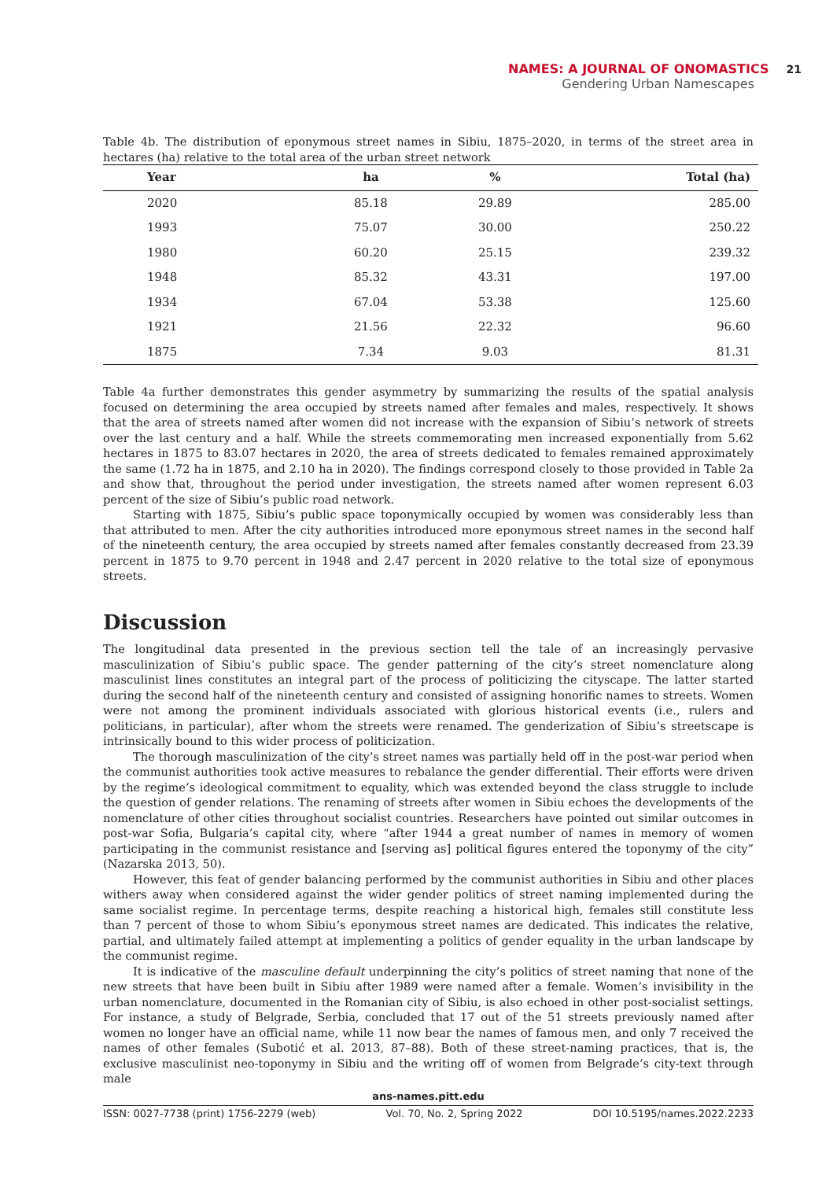NAMES: A JOURNAL OF ONOMASTICS 21
Gendering Urban Namescapes
Table 4b. The distribution of eponymous street names in Sibiu, 1875–2020, in terms of the street area in hectares (ha) relative to the total area of the urban street network
| Year | ha | % | Total (ha) |
| --- | --- | --- | --- |
| 2020 | 85.18 | 29.89 | 285.00 |
| 1993 | 75.07 | 30.00 | 250.22 |
| 1980 | 60.20 | 25.15 | 239.32 |
| 1948 | 85.32 | 43.31 | 197.00 |
| 1934 | 67.04 | 53.38 | 125.60 |
| 1921 | 21.56 | 22.32 | 96.60 |
| 1875 | 7.34 | 9.03 | 81.31 |
Table 4a further demonstrates this gender asymmetry by summarizing the results of the spatial analysis focused on determining the area occupied by streets named after females and males, respectively. It shows that the area of streets named after women did not increase with the expansion of Sibiu’s network of streets over the last century and a half. While the streets commemorating men increased exponentially from 5.62 hectares in 1875 to 83.07 hectares in 2020, the area of streets dedicated to females remained approximately the same (1.72 ha in 1875, and 2.10 ha in 2020). The findings correspond closely to those provided in Table 2a and show that, throughout the period under investigation, the streets named after women represent 6.03 percent of the size of Sibiu’s public road network.
Starting with 1875, Sibiu’s public space toponymically occupied by women was considerably less than that attributed to men. After the city authorities introduced more eponymous street names in the second half of the nineteenth century, the area occupied by streets named after females constantly decreased from 23.39 percent in 1875 to 9.70 percent in 1948 and 2.47 percent in 2020 relative to the total size of eponymous streets.
Discussion
The longitudinal data presented in the previous section tell the tale of an increasingly pervasive masculinization of Sibiu’s public space. The gender patterning of the city’s street nomenclature along masculinist lines constitutes an integral part of the process of politicizing the cityscape. The latter started during the second half of the nineteenth century and consisted of assigning honorific names to streets. Women were not among the prominent individuals associated with glorious historical events (i.e., rulers and politicians, in particular), after whom the streets were renamed. The genderization of Sibiu’s streetscape is intrinsically bound to this wider process of politicization.
The thorough masculinization of the city’s street names was partially held off in the post-war period when the communist authorities took active measures to rebalance the gender differential. Their efforts were driven by the regime’s ideological commitment to equality, which was extended beyond the class struggle to include the question of gender relations. The renaming of streets after women in Sibiu echoes the developments of the nomenclature of other cities throughout socialist countries. Researchers have pointed out similar outcomes in post-war Sofia, Bulgaria’s capital city, where “after 1944 a great number of names in memory of women participating in the communist resistance and [serving as] political figures entered the toponymy of the city” (Nazarska 2013, 50).
However, this feat of gender balancing performed by the communist authorities in Sibiu and other places withers away when considered against the wider gender politics of street naming implemented during the same socialist regime. In percentage terms, despite reaching a historical high, females still constitute less than 7 percent of those to whom Sibiu’s eponymous street names are dedicated. This indicates the relative, partial, and ultimately failed attempt at implementing a politics of gender equality in the urban landscape by the communist regime.
It is indicative of the masculine default underpinning the city’s politics of street naming that none of the new streets that have been built in Sibiu after 1989 were named after a female. Women’s invisibility in the urban nomenclature, documented in the Romanian city of Sibiu, is also echoed in other post-socialist settings. For instance, a study of Belgrade, Serbia, concluded that 17 out of the 51 streets previously named after women no longer have an official name, while 11 now bear the names of famous men, and only 7 received the names of other females (Subotić et al. 2013, 87–88). Both of these street-naming practices, that is, the exclusive masculinist neo-toponymy in Sibiu and the writing off of women from Belgrade’s city-text through male
ans-names.pitt.edu
ISSN: 0027-7738 (print) 1756-2279 (web) Vol. 70, No. 2, Spring 2022 DOI 10.5195/names.2022.2233